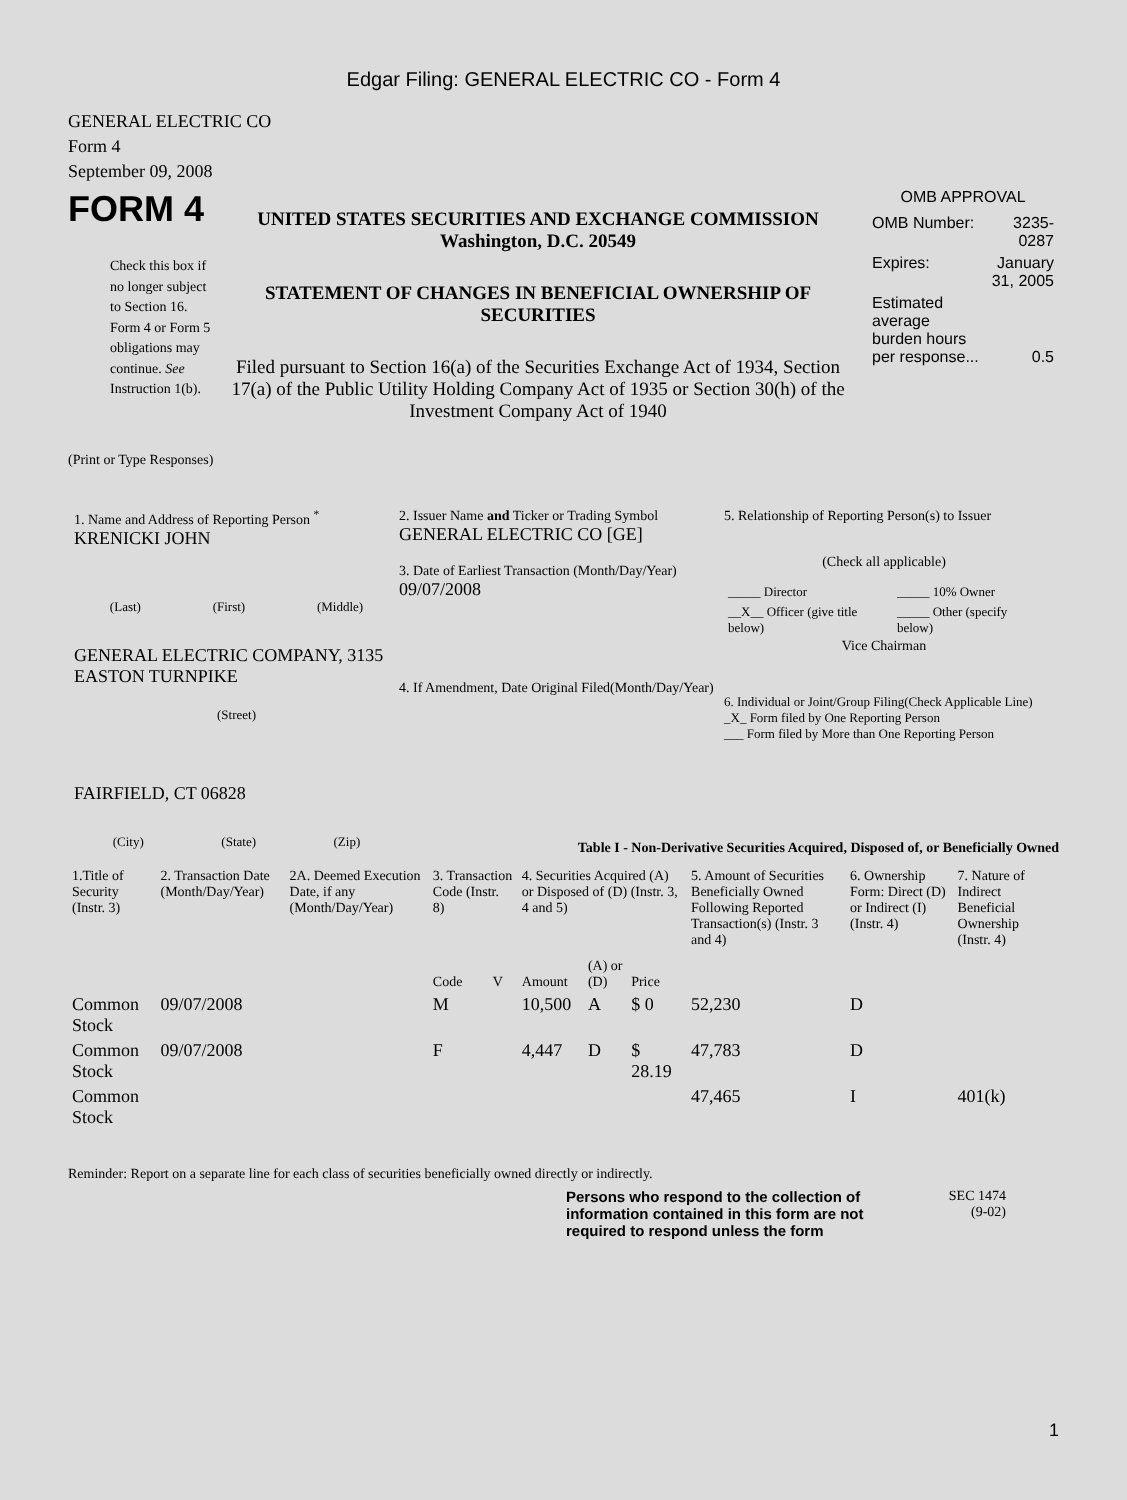Edgar Filing: GENERAL ELECTRIC CO - Form 4
GENERAL ELECTRIC CO
Form 4
September 09, 2008
FORM 4
Check this box if no longer subject to Section 16. Form 4 or Form 5 obligations may continue. See Instruction 1(b).
UNITED STATES SECURITIES AND EXCHANGE COMMISSION
Washington, D.C. 20549
STATEMENT OF CHANGES IN BENEFICIAL OWNERSHIP OF SECURITIES
Filed pursuant to Section 16(a) of the Securities Exchange Act of 1934, Section 17(a) of the Public Utility Holding Company Act of 1935 or Section 30(h) of the Investment Company Act of 1940
OMB APPROVAL
| OMB Number: | 3235-0287 |
| Expires: | January 31, 2005 |
| Estimated average burden hours per response... | 0.5 |
(Print or Type Responses)
1. Name and Address of Reporting Person <sup>*</sup>
KRENICKI JOHN
(Last) (First) (Middle)
GENERAL ELECTRIC COMPANY, 3135 EASTON TURNPIKE
(Street)
FAIRFIELD, CT 06828
(City) (State) (Zip)
2. Issuer Name and Ticker or Trading Symbol
GENERAL ELECTRIC CO [GE]
3. Date of Earliest Transaction (Month/Day/Year)
09/07/2008
4. If Amendment, Date Original Filed(Month/Day/Year)
5. Relationship of Reporting Person(s) to Issuer
(Check all applicable)
| _____ Director | _____ 10% Owner |
| __X__ Officer (give title below) | _____ Other (specify below) |
Vice Chairman
6. Individual or Joint/Group Filing(Check Applicable Line)
_X_ Form filed by One Reporting Person
___ Form filed by More than One Reporting Person
Table I - Non-Derivative Securities Acquired, Disposed of, or Beneficially Owned
| 1.Title of Security (Instr. 3) | 2. Transaction Date (Month/Day/Year) | 2A. Deemed Execution Date, if any (Month/Day/Year) | 3. Transaction Code (Instr. 8) | | 4. Securities Acquired (A) or Disposed of (D) (Instr. 3, 4 and 5) | | | 5. Amount of Securities Beneficially Owned Following Reported Transaction(s) (Instr. 3 and 4) | 6. Ownership Form: Direct (D) or Indirect (I) (Instr. 4) | 7. Nature of Indirect Beneficial Ownership (Instr. 4) |
| --- | --- | --- | --- | --- | --- | --- | --- | --- | --- | --- |
| | | | Code | V | Amount | (A) or (D) | Price | | | |
| Common Stock | 09/07/2008 | | M | | 10,500 | A | $ 0 | 52,230 | D | |
| Common Stock | 09/07/2008 | | F | | 4,447 | D | $ 28.19 | 47,783 | D | |
| Common Stock | | | | | | | | 47,465 | I | 401(k) |
Reminder: Report on a separate line for each class of securities beneficially owned directly or indirectly.
Persons who respond to the collection of information contained in this form are not required to respond unless the form
SEC 1474
(9-02)
1